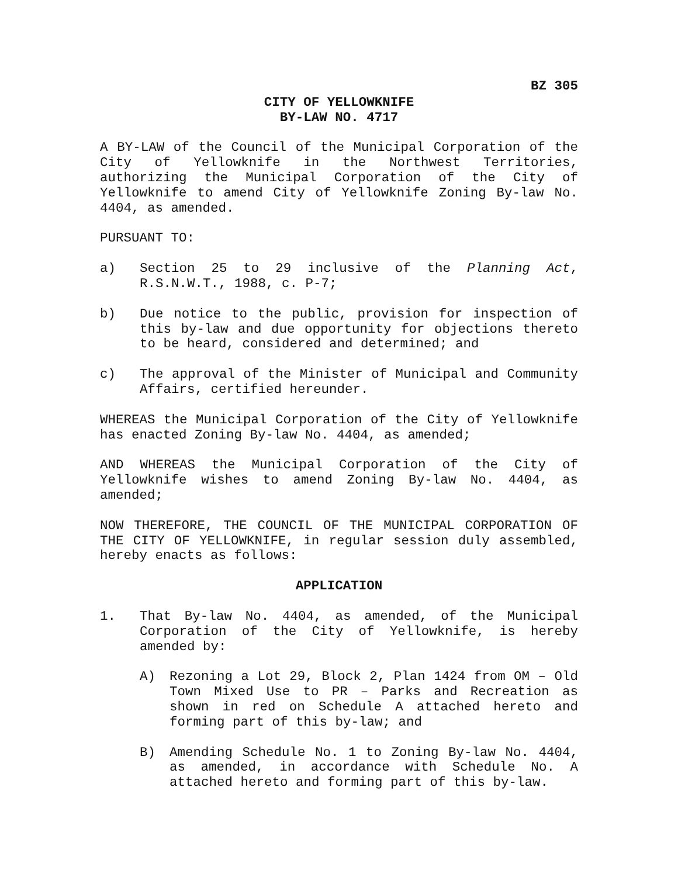BZ 305
CITY OF YELLOWKNIFE
BY-LAW NO. 4717
A BY-LAW of the Council of the Municipal Corporation of the City of Yellowknife in the Northwest Territories, authorizing the Municipal Corporation of the City of Yellowknife to amend City of Yellowknife Zoning By-law No. 4404, as amended.
PURSUANT TO:
a) Section 25 to 29 inclusive of the Planning Act, R.S.N.W.T., 1988, c. P-7;
b) Due notice to the public, provision for inspection of this by-law and due opportunity for objections thereto to be heard, considered and determined; and
c) The approval of the Minister of Municipal and Community Affairs, certified hereunder.
WHEREAS the Municipal Corporation of the City of Yellowknife has enacted Zoning By-law No. 4404, as amended;
AND WHEREAS the Municipal Corporation of the City of Yellowknife wishes to amend Zoning By-law No. 4404, as amended;
NOW THEREFORE, THE COUNCIL OF THE MUNICIPAL CORPORATION OF THE CITY OF YELLOWKNIFE, in regular session duly assembled, hereby enacts as follows:
APPLICATION
1. That By-law No. 4404, as amended, of the Municipal Corporation of the City of Yellowknife, is hereby amended by:
A) Rezoning a Lot 29, Block 2, Plan 1424 from OM – Old Town Mixed Use to PR – Parks and Recreation as shown in red on Schedule A attached hereto and forming part of this by-law; and
B) Amending Schedule No. 1 to Zoning By-law No. 4404, as amended, in accordance with Schedule No. A attached hereto and forming part of this by-law.